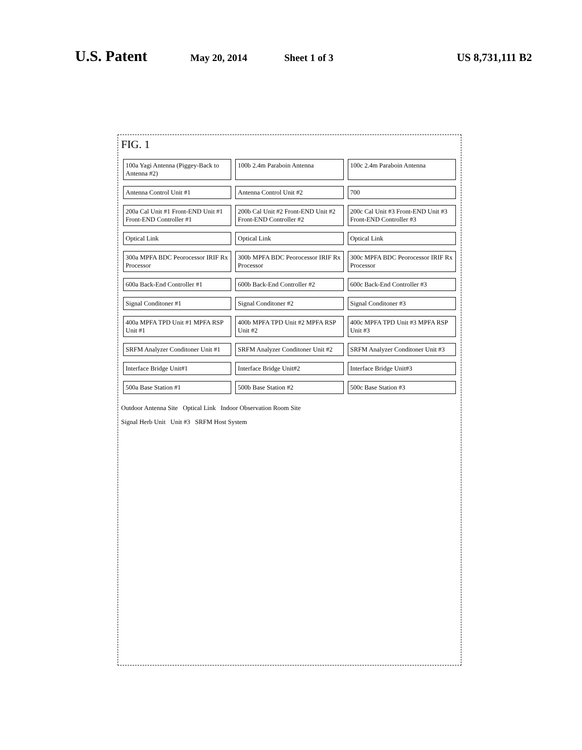U.S. Patent May 20, 2014 Sheet 1 of 3 US 8,731,111 B2
FIG. 1
100a Yagi Antenna (Piggey-Back to Antenna #2)
100b 2.4m Paraboin Antenna
100c 2.4m Paraboin Antenna
Antenna Control Unit #1
Antenna Control Unit #2
700
200a Cal Unit #1 Front-END Unit #1 Front-END Controller #1
200b Cal Unit #2 Front-END Unit #2 Front-END Controller #2
200c Cal Unit #3 Front-END Unit #3 Front-END Controller #3
Optical Link
Optical Link
Optical Link
300a MPFA BDC Peorocessor IRIF Rx Processor
300b MPFA BDC Peorocessor IRIF Rx Processor
300c MPFA BDC Peorocessor IRIF Rx Processor
600a Back-End Controller #1
600b Back-End Controller #2
600c Back-End Controller #3
Signal Conditoner #1
Signal Conditoner #2
Signal Conditoner #3
400a MPFA TPD Unit #1 MPFA RSP Unit #1
400b MPFA TPD Unit #2 MPFA RSP Unit #2
400c MPFA TPD Unit #3 MPFA RSP Unit #3
SRFM Analyzer Conditoner Unit #1
SRFM Analyzer Conditoner Unit #2
SRFM Analyzer Conditoner Unit #3
Interface Bridge Unit#1
Interface Bridge Unit#2
Interface Bridge Unit#3
500a Base Station #1
500b Base Station #2
500c Base Station #3
Outdoor Antenna Site Optical Link Indoor Observation Room Site
Signal Herb Unit Unit #3 SRFM Host System